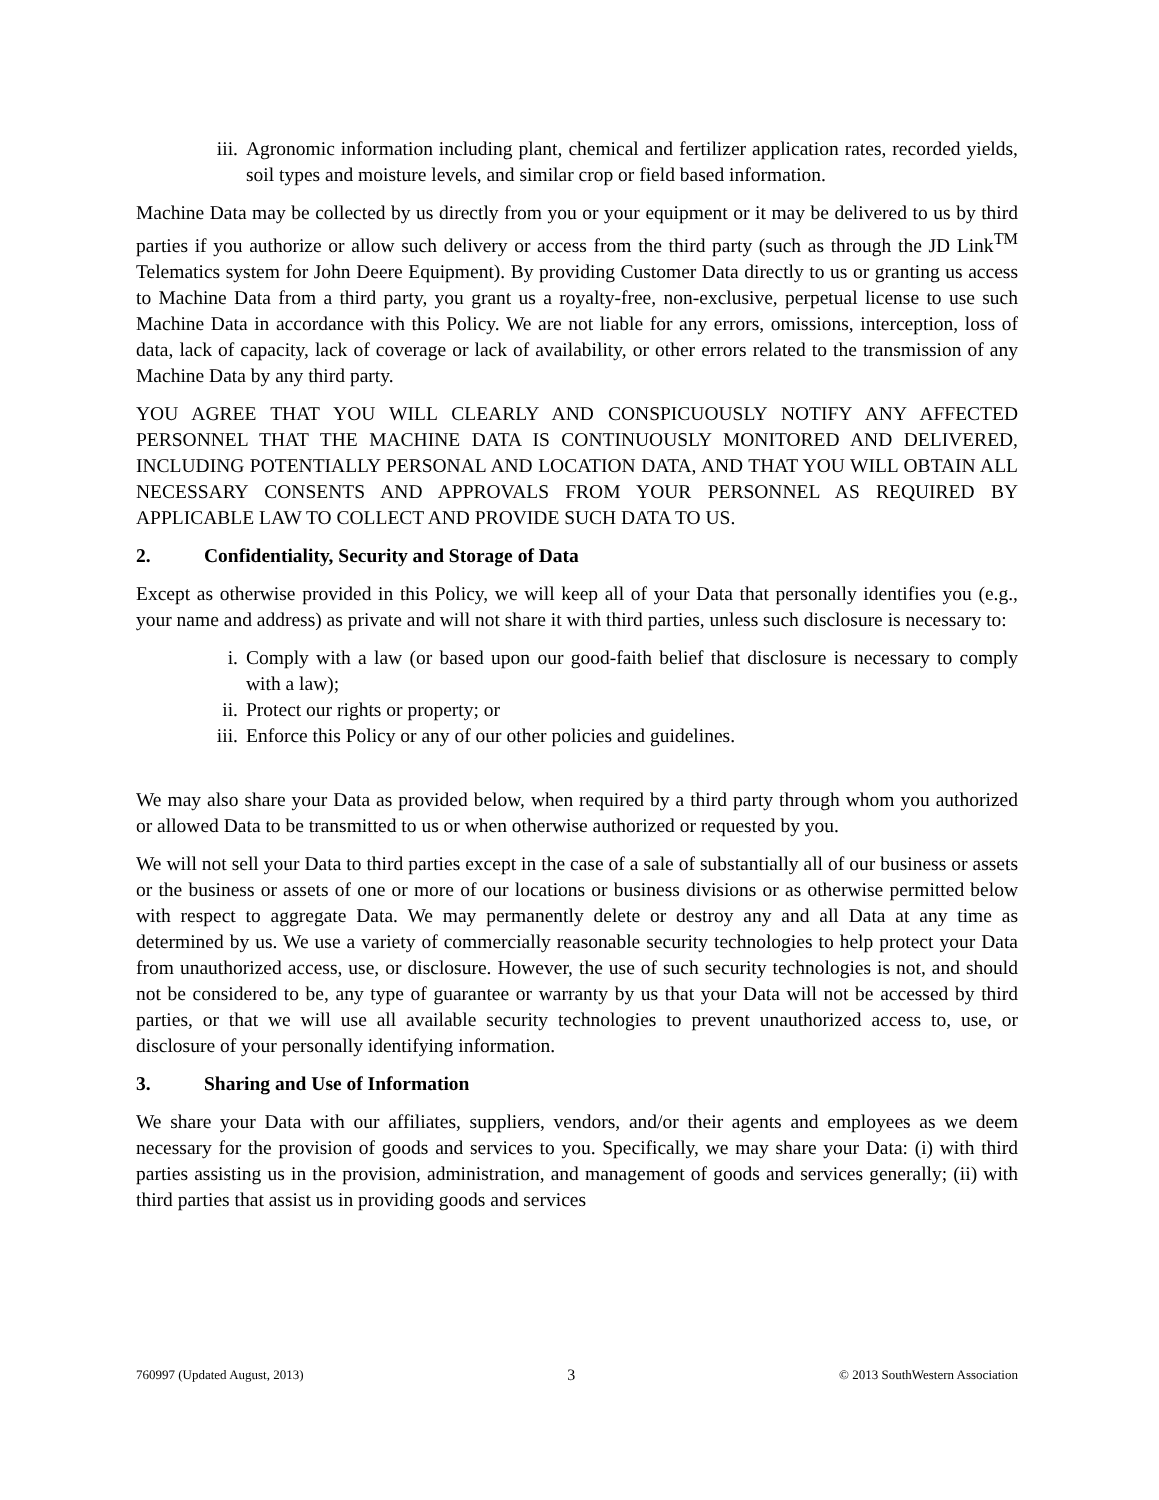iii. Agronomic information including plant, chemical and fertilizer application rates, recorded yields, soil types and moisture levels, and similar crop or field based information.
Machine Data may be collected by us directly from you or your equipment or it may be delivered to us by third parties if you authorize or allow such delivery or access from the third party (such as through the JD Link<sup>TM</sup> Telematics system for John Deere Equipment). By providing Customer Data directly to us or granting us access to Machine Data from a third party, you grant us a royalty-free, non-exclusive, perpetual license to use such Machine Data in accordance with this Policy. We are not liable for any errors, omissions, interception, loss of data, lack of capacity, lack of coverage or lack of availability, or other errors related to the transmission of any Machine Data by any third party.
YOU AGREE THAT YOU WILL CLEARLY AND CONSPICUOUSLY NOTIFY ANY AFFECTED PERSONNEL THAT THE MACHINE DATA IS CONTINUOUSLY MONITORED AND DELIVERED, INCLUDING POTENTIALLY PERSONAL AND LOCATION DATA, AND THAT YOU WILL OBTAIN ALL NECESSARY CONSENTS AND APPROVALS FROM YOUR PERSONNEL AS REQUIRED BY APPLICABLE LAW TO COLLECT AND PROVIDE SUCH DATA TO US.
2. Confidentiality, Security and Storage of Data
Except as otherwise provided in this Policy, we will keep all of your Data that personally identifies you (e.g., your name and address) as private and will not share it with third parties, unless such disclosure is necessary to:
i. Comply with a law (or based upon our good-faith belief that disclosure is necessary to comply with a law);
ii. Protect our rights or property; or
iii. Enforce this Policy or any of our other policies and guidelines.
We may also share your Data as provided below, when required by a third party through whom you authorized or allowed Data to be transmitted to us or when otherwise authorized or requested by you.
We will not sell your Data to third parties except in the case of a sale of substantially all of our business or assets or the business or assets of one or more of our locations or business divisions or as otherwise permitted below with respect to aggregate Data. We may permanently delete or destroy any and all Data at any time as determined by us. We use a variety of commercially reasonable security technologies to help protect your Data from unauthorized access, use, or disclosure. However, the use of such security technologies is not, and should not be considered to be, any type of guarantee or warranty by us that your Data will not be accessed by third parties, or that we will use all available security technologies to prevent unauthorized access to, use, or disclosure of your personally identifying information.
3. Sharing and Use of Information
We share your Data with our affiliates, suppliers, vendors, and/or their agents and employees as we deem necessary for the provision of goods and services to you. Specifically, we may share your Data: (i) with third parties assisting us in the provision, administration, and management of goods and services generally; (ii) with third parties that assist us in providing goods and services
760997 (Updated August, 2013) 3 © 2013 SouthWestern Association